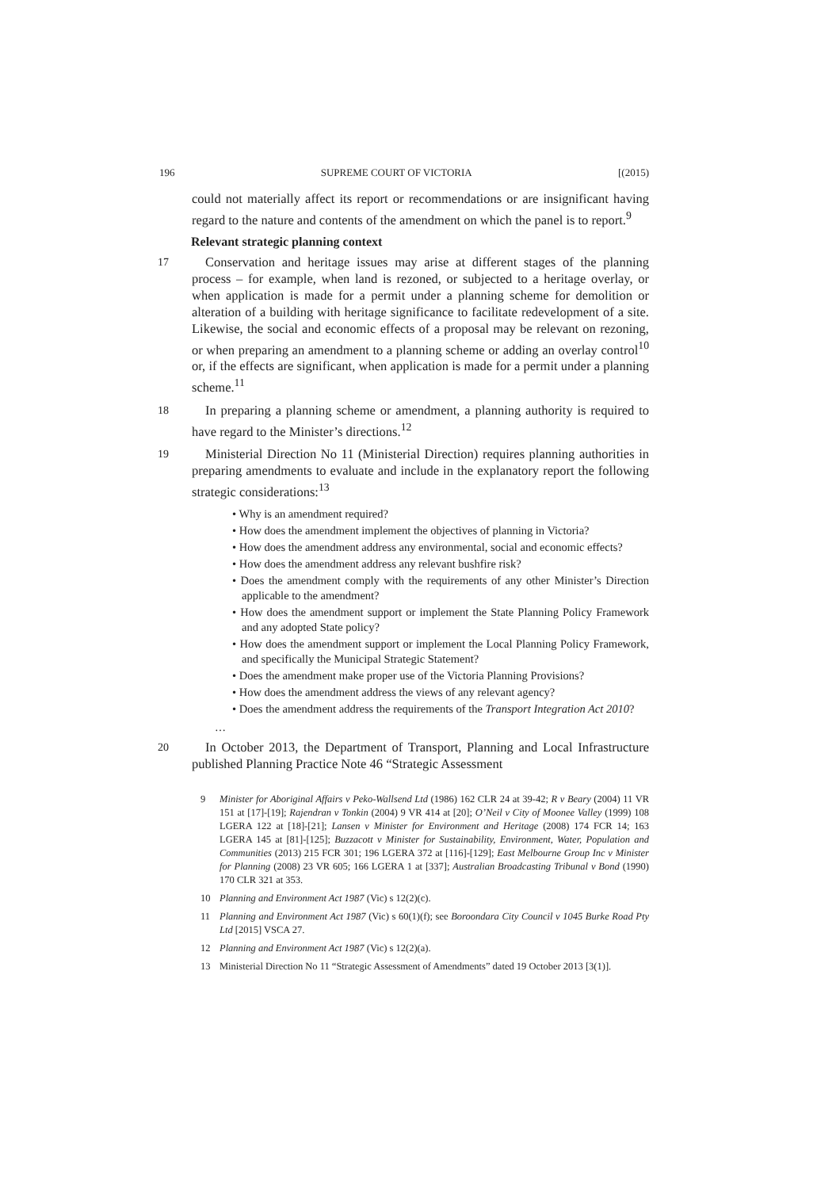196 SUPREME COURT OF VICTORIA [(2015)
could not materially affect its report or recommendations or are insignificant having regard to the nature and contents of the amendment on which the panel is to report.<sup>9</sup>
Relevant strategic planning context
17
Conservation and heritage issues may arise at different stages of the planning process – for example, when land is rezoned, or subjected to a heritage overlay, or when application is made for a permit under a planning scheme for demolition or alteration of a building with heritage significance to facilitate redevelopment of a site. Likewise, the social and economic effects of a proposal may be relevant on rezoning, or when preparing an amendment to a planning scheme or adding an overlay control<sup>10</sup> or, if the effects are significant, when application is made for a permit under a planning scheme.<sup>11</sup>
18
In preparing a planning scheme or amendment, a planning authority is required to have regard to the Minister’s directions.<sup>12</sup>
19
Ministerial Direction No 11 (Ministerial Direction) requires planning authorities in preparing amendments to evaluate and include in the explanatory report the following strategic considerations:<sup>13</sup>
• Why is an amendment required?
• How does the amendment implement the objectives of planning in Victoria?
• How does the amendment address any environmental, social and economic effects?
• How does the amendment address any relevant bushfire risk?
• Does the amendment comply with the requirements of any other Minister’s Direction applicable to the amendment?
• How does the amendment support or implement the State Planning Policy Framework and any adopted State policy?
• How does the amendment support or implement the Local Planning Policy Framework, and specifically the Municipal Strategic Statement?
• Does the amendment make proper use of the Victoria Planning Provisions?
• How does the amendment address the views of any relevant agency?
• Does the amendment address the requirements of the Transport Integration Act 2010?
…
20
In October 2013, the Department of Transport, Planning and Local Infrastructure published Planning Practice Note 46 “Strategic Assessment
9 Minister for Aboriginal Affairs v Peko-Wallsend Ltd (1986) 162 CLR 24 at 39-42; R v Beary (2004) 11 VR 151 at [17]-[19]; Rajendran v Tonkin (2004) 9 VR 414 at [20]; O’Neil v City of Moonee Valley (1999) 108 LGERA 122 at [18]-[21]; Lansen v Minister for Environment and Heritage (2008) 174 FCR 14; 163 LGERA 145 at [81]-[125]; Buzzacott v Minister for Sustainability, Environment, Water, Population and Communities (2013) 215 FCR 301; 196 LGERA 372 at [116]-[129]; East Melbourne Group Inc v Minister for Planning (2008) 23 VR 605; 166 LGERA 1 at [337]; Australian Broadcasting Tribunal v Bond (1990) 170 CLR 321 at 353.
10 Planning and Environment Act 1987 (Vic) s 12(2)(c).
11 Planning and Environment Act 1987 (Vic) s 60(1)(f); see Boroondara City Council v 1045 Burke Road Pty Ltd [2015] VSCA 27.
12 Planning and Environment Act 1987 (Vic) s 12(2)(a).
13 Ministerial Direction No 11 “Strategic Assessment of Amendments” dated 19 October 2013 [3(1)].